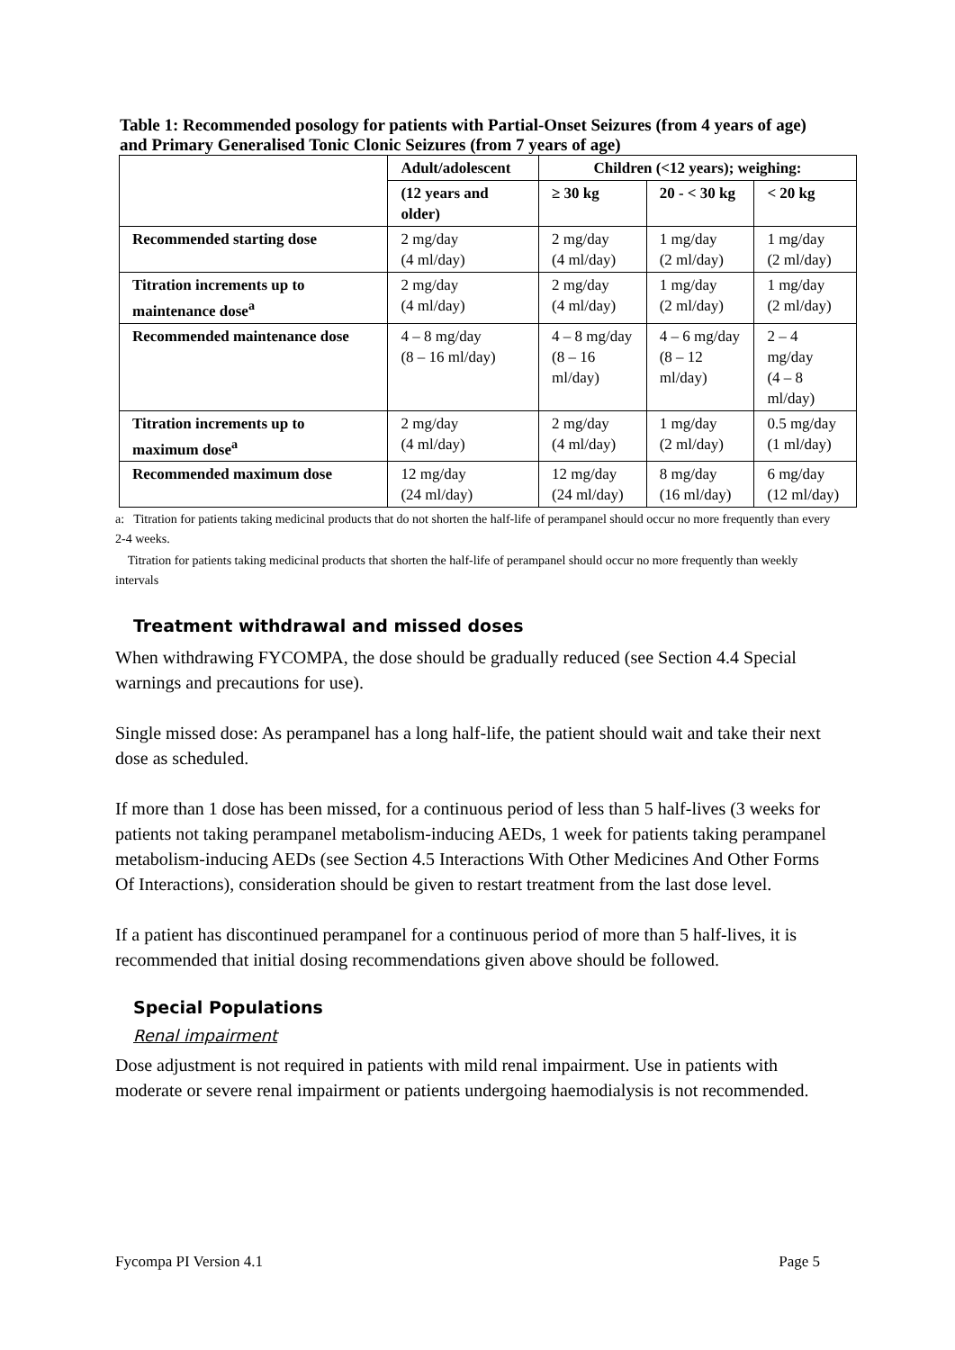Table 1: Recommended posology for patients with Partial-Onset Seizures (from 4 years of age) and Primary Generalised Tonic Clonic Seizures (from 7 years of age)
| | Adult/adolescent | Children (<12 years); weighing: | | |
| --- | --- | --- | --- | --- |
| | (12 years and older) | ≥ 30 kg | 20 - < 30 kg | < 20 kg |
| Recommended starting dose | 2 mg/day (4 ml/day) | 2 mg/day (4 ml/day) | 1 mg/day (2 ml/day) | 1 mg/day (2 ml/day) |
| Titration increments up to maintenance dose<sup>a</sup> | 2 mg/day (4 ml/day) | 2 mg/day (4 ml/day) | 1 mg/day (2 ml/day) | 1 mg/day (2 ml/day) |
| Recommended maintenance dose | 4 – 8 mg/day (8 – 16 ml/day) | 4 – 8 mg/day (8 – 16 ml/day) | 4 – 6 mg/day (8 – 12 ml/day) | 2 – 4 mg/day (4 – 8 ml/day) |
| Titration increments up to maximum dose<sup>a</sup> | 2 mg/day (4 ml/day) | 2 mg/day (4 ml/day) | 1 mg/day (2 ml/day) | 0.5 mg/day (1 ml/day) |
| Recommended maximum dose | 12 mg/day (24 ml/day) | 12 mg/day (24 ml/day) | 8 mg/day (16 ml/day) | 6 mg/day (12 ml/day) |
a: Titration for patients taking medicinal products that do not shorten the half-life of perampanel should occur no more frequently than every 2-4 weeks.
Titration for patients taking medicinal products that shorten the half-life of perampanel should occur no more frequently than weekly intervals
Treatment withdrawal and missed doses
When withdrawing FYCOMPA, the dose should be gradually reduced (see Section 4.4 Special warnings and precautions for use).
Single missed dose: As perampanel has a long half-life, the patient should wait and take their next dose as scheduled.
If more than 1 dose has been missed, for a continuous period of less than 5 half-lives (3 weeks for patients not taking perampanel metabolism-inducing AEDs, 1 week for patients taking perampanel metabolism-inducing AEDs (see Section 4.5 Interactions With Other Medicines And Other Forms Of Interactions), consideration should be given to restart treatment from the last dose level.
If a patient has discontinued perampanel for a continuous period of more than 5 half-lives, it is recommended that initial dosing recommendations given above should be followed.
Special Populations
Renal impairment
Dose adjustment is not required in patients with mild renal impairment. Use in patients with moderate or severe renal impairment or patients undergoing haemodialysis is not recommended.
Fycompa PI Version 4.1 Page 5